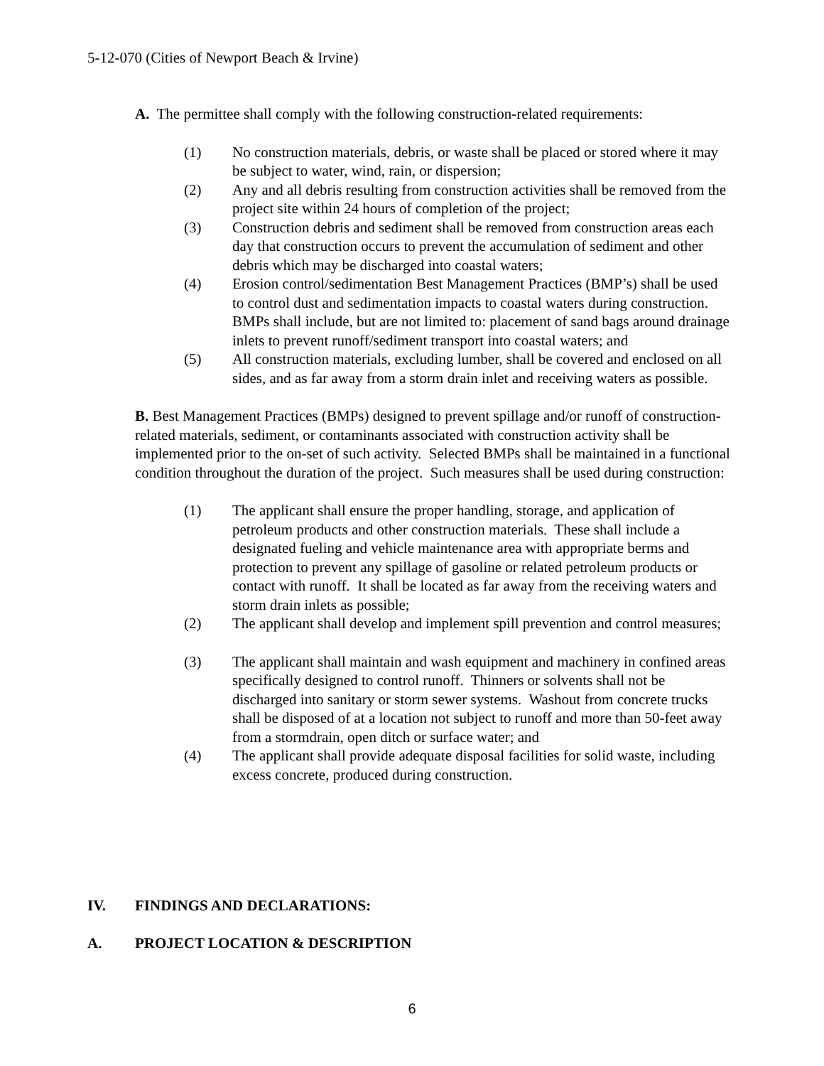5-12-070 (Cities of Newport Beach & Irvine)
A. The permittee shall comply with the following construction-related requirements:
(1) No construction materials, debris, or waste shall be placed or stored where it may be subject to water, wind, rain, or dispersion;
(2) Any and all debris resulting from construction activities shall be removed from the project site within 24 hours of completion of the project;
(3) Construction debris and sediment shall be removed from construction areas each day that construction occurs to prevent the accumulation of sediment and other debris which may be discharged into coastal waters;
(4) Erosion control/sedimentation Best Management Practices (BMP’s) shall be used to control dust and sedimentation impacts to coastal waters during construction. BMPs shall include, but are not limited to: placement of sand bags around drainage inlets to prevent runoff/sediment transport into coastal waters; and
(5) All construction materials, excluding lumber, shall be covered and enclosed on all sides, and as far away from a storm drain inlet and receiving waters as possible.
B. Best Management Practices (BMPs) designed to prevent spillage and/or runoff of construction-related materials, sediment, or contaminants associated with construction activity shall be implemented prior to the on-set of such activity. Selected BMPs shall be maintained in a functional condition throughout the duration of the project. Such measures shall be used during construction:
(1) The applicant shall ensure the proper handling, storage, and application of petroleum products and other construction materials. These shall include a designated fueling and vehicle maintenance area with appropriate berms and protection to prevent any spillage of gasoline or related petroleum products or contact with runoff. It shall be located as far away from the receiving waters and storm drain inlets as possible;
(2) The applicant shall develop and implement spill prevention and control measures;
(3) The applicant shall maintain and wash equipment and machinery in confined areas specifically designed to control runoff. Thinners or solvents shall not be discharged into sanitary or storm sewer systems. Washout from concrete trucks shall be disposed of at a location not subject to runoff and more than 50-feet away from a stormdrain, open ditch or surface water; and
(4) The applicant shall provide adequate disposal facilities for solid waste, including excess concrete, produced during construction.
IV. FINDINGS AND DECLARATIONS:
A. PROJECT LOCATION & DESCRIPTION
6